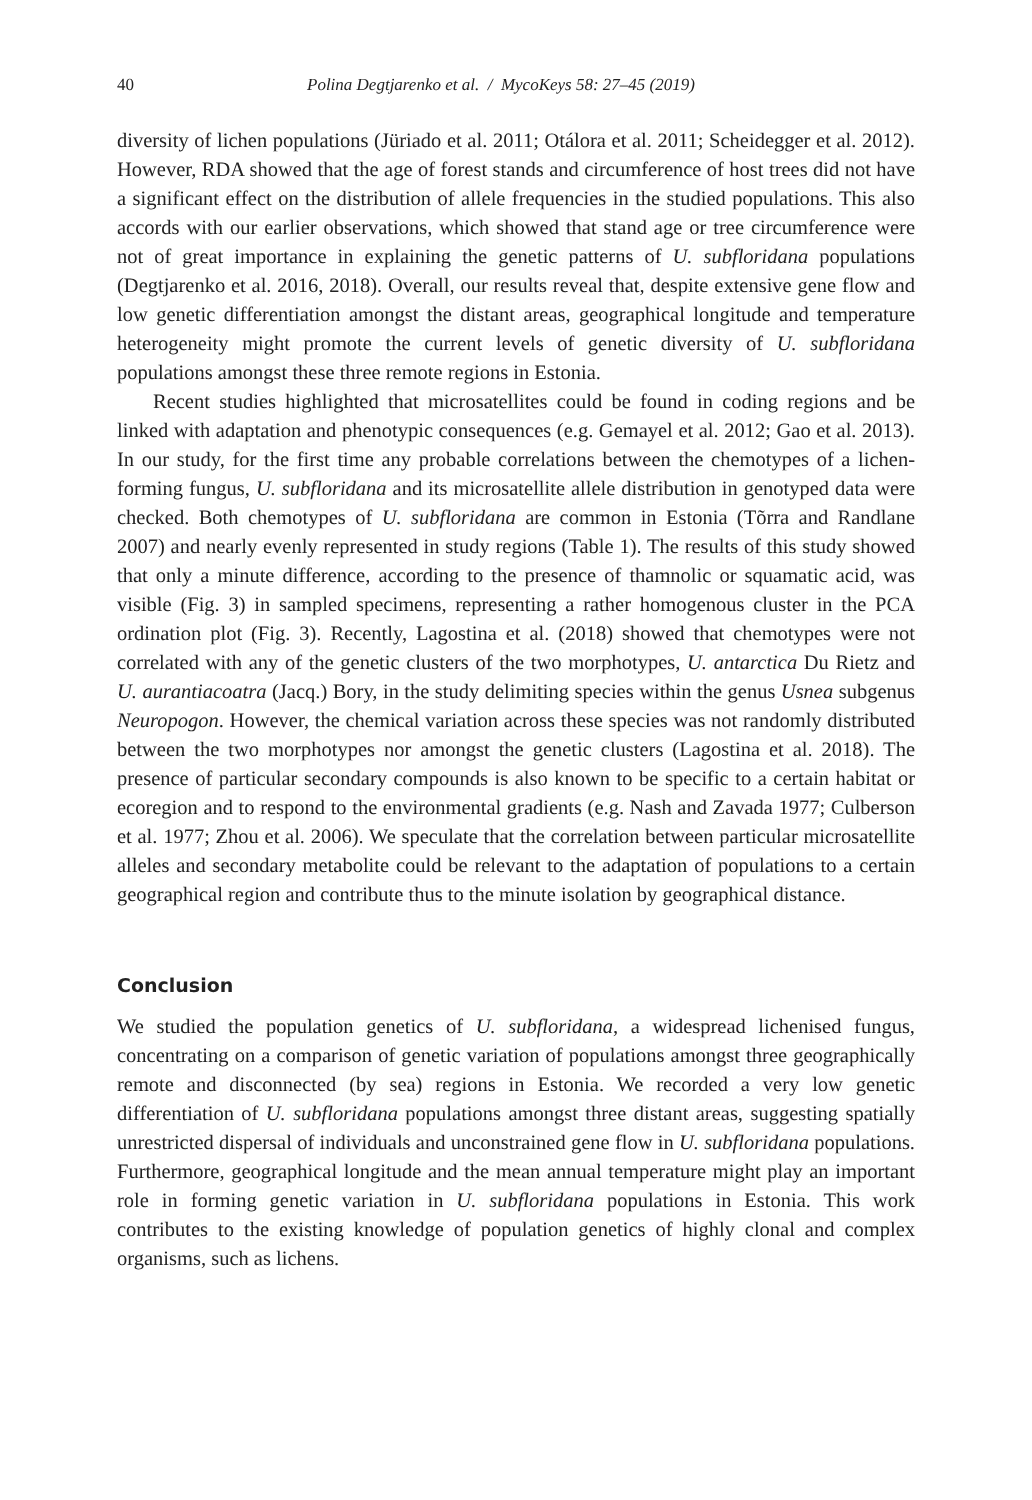40 Polina Degtjarenko et al. / MycoKeys 58: 27–45 (2019)
diversity of lichen populations (Jüriado et al. 2011; Otálora et al. 2011; Scheidegger et al. 2012). However, RDA showed that the age of forest stands and circumference of host trees did not have a significant effect on the distribution of allele frequencies in the studied populations. This also accords with our earlier observations, which showed that stand age or tree circumference were not of great importance in explaining the genetic patterns of U. subfloridana populations (Degtjarenko et al. 2016, 2018). Overall, our results reveal that, despite extensive gene flow and low genetic differentiation amongst the distant areas, geographical longitude and temperature heterogeneity might promote the current levels of genetic diversity of U. subfloridana populations amongst these three remote regions in Estonia.
Recent studies highlighted that microsatellites could be found in coding regions and be linked with adaptation and phenotypic consequences (e.g. Gemayel et al. 2012; Gao et al. 2013). In our study, for the first time any probable correlations between the chemotypes of a lichen-forming fungus, U. subfloridana and its microsatellite allele distribution in genotyped data were checked. Both chemotypes of U. subfloridana are common in Estonia (Tõrra and Randlane 2007) and nearly evenly represented in study regions (Table 1). The results of this study showed that only a minute difference, according to the presence of thamnolic or squamatic acid, was visible (Fig. 3) in sampled specimens, representing a rather homogenous cluster in the PCA ordination plot (Fig. 3). Recently, Lagostina et al. (2018) showed that chemotypes were not correlated with any of the genetic clusters of the two morphotypes, U. antarctica Du Rietz and U. aurantiacoatra (Jacq.) Bory, in the study delimiting species within the genus Usnea subgenus Neuropogon. However, the chemical variation across these species was not randomly distributed between the two morphotypes nor amongst the genetic clusters (Lagostina et al. 2018). The presence of particular secondary compounds is also known to be specific to a certain habitat or ecoregion and to respond to the environmental gradients (e.g. Nash and Zavada 1977; Culberson et al. 1977; Zhou et al. 2006). We speculate that the correlation between particular microsatellite alleles and secondary metabolite could be relevant to the adaptation of populations to a certain geographical region and contribute thus to the minute isolation by geographical distance.
Conclusion
We studied the population genetics of U. subfloridana, a widespread lichenised fungus, concentrating on a comparison of genetic variation of populations amongst three geographically remote and disconnected (by sea) regions in Estonia. We recorded a very low genetic differentiation of U. subfloridana populations amongst three distant areas, suggesting spatially unrestricted dispersal of individuals and unconstrained gene flow in U. subfloridana populations. Furthermore, geographical longitude and the mean annual temperature might play an important role in forming genetic variation in U. subfloridana populations in Estonia. This work contributes to the existing knowledge of population genetics of highly clonal and complex organisms, such as lichens.